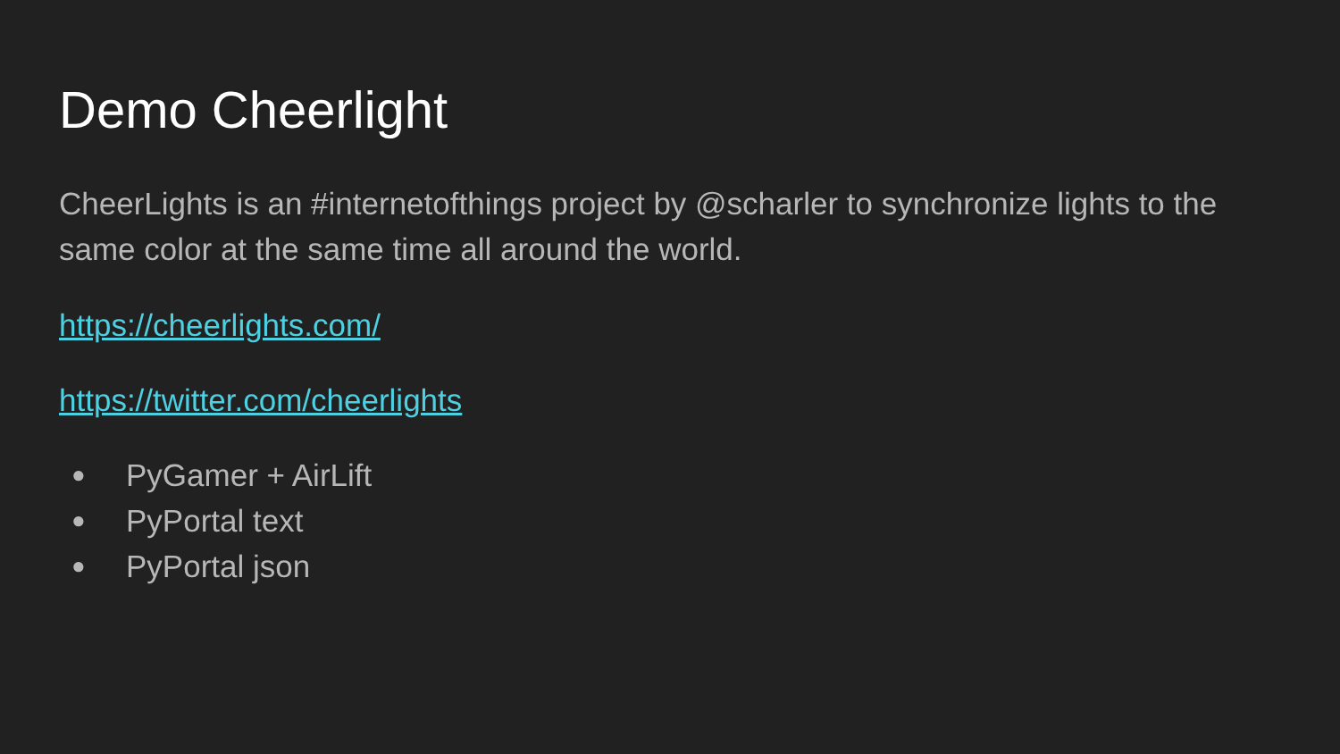Demo Cheerlight
CheerLights is an #internetofthings project by @scharler to synchronize lights to the same color at the same time all around the world.
https://cheerlights.com/
https://twitter.com/cheerlights
● PyGamer + AirLift
● PyPortal text
● PyPortal json